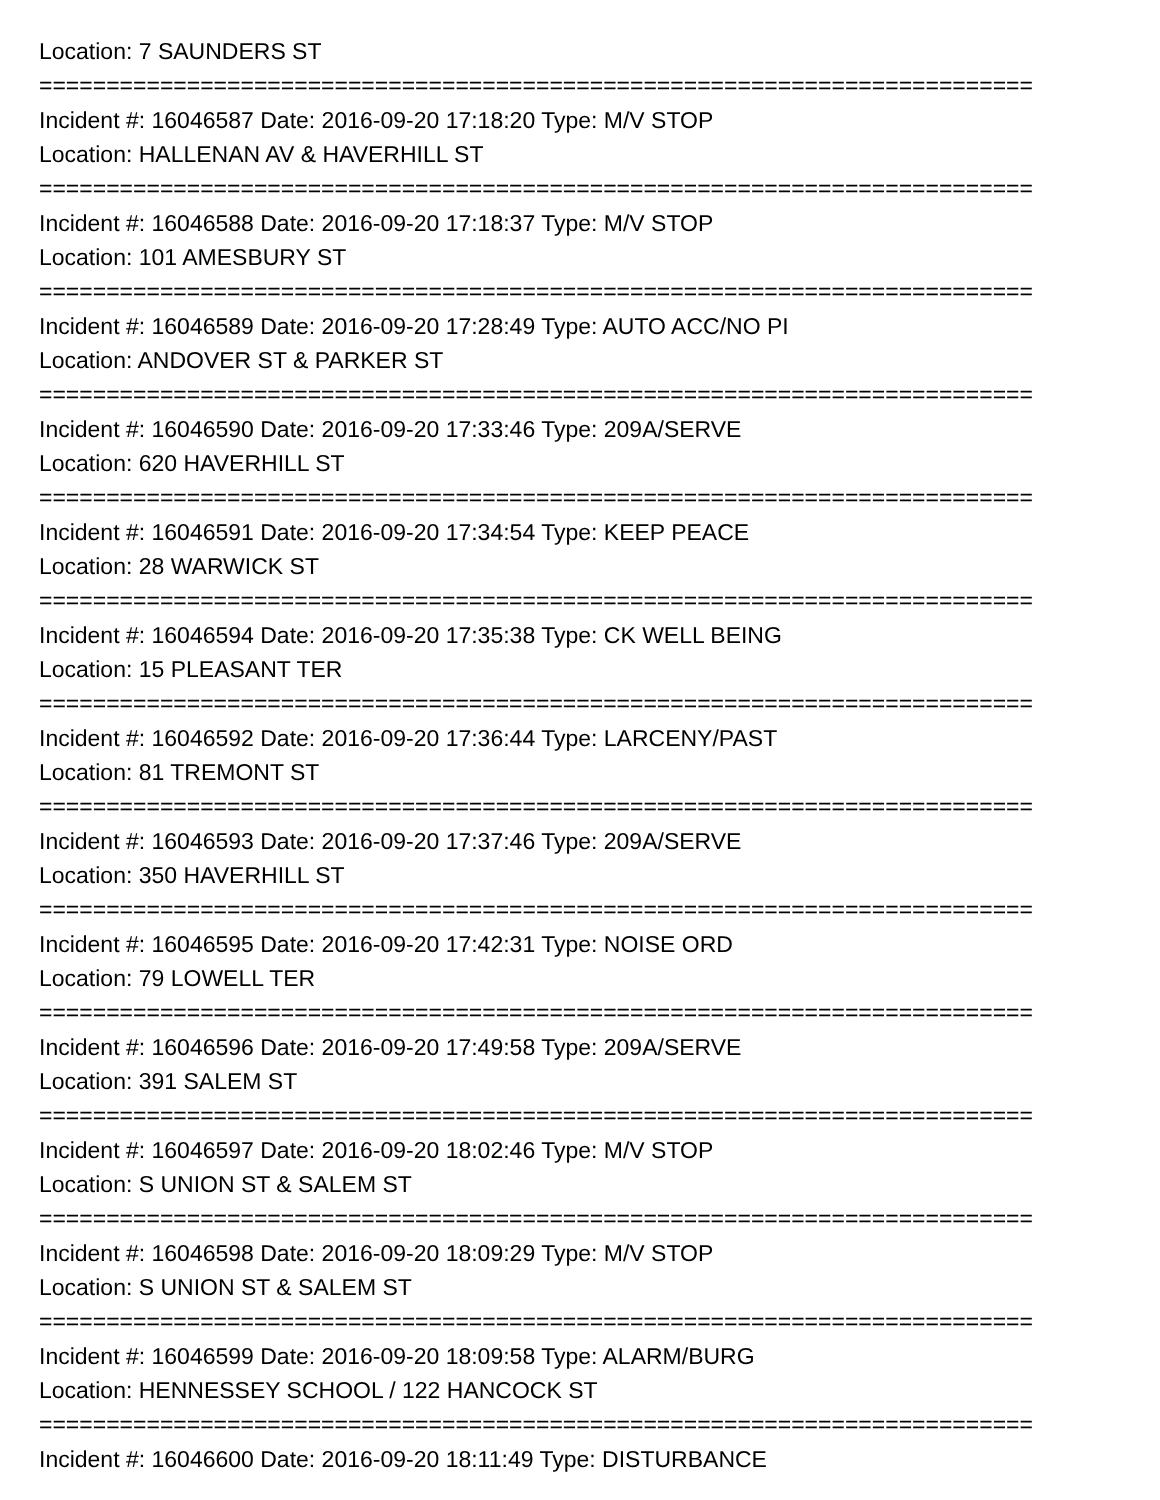Location: 7 SAUNDERS ST
==========================================================================
Incident #: 16046587 Date: 2016-09-20 17:18:20 Type: M/V STOP
Location: HALLENAN AV & HAVERHILL ST
==========================================================================
Incident #: 16046588 Date: 2016-09-20 17:18:37 Type: M/V STOP
Location: 101 AMESBURY ST
==========================================================================
Incident #: 16046589 Date: 2016-09-20 17:28:49 Type: AUTO ACC/NO PI
Location: ANDOVER ST & PARKER ST
==========================================================================
Incident #: 16046590 Date: 2016-09-20 17:33:46 Type: 209A/SERVE
Location: 620 HAVERHILL ST
==========================================================================
Incident #: 16046591 Date: 2016-09-20 17:34:54 Type: KEEP PEACE
Location: 28 WARWICK ST
==========================================================================
Incident #: 16046594 Date: 2016-09-20 17:35:38 Type: CK WELL BEING
Location: 15 PLEASANT TER
==========================================================================
Incident #: 16046592 Date: 2016-09-20 17:36:44 Type: LARCENY/PAST
Location: 81 TREMONT ST
==========================================================================
Incident #: 16046593 Date: 2016-09-20 17:37:46 Type: 209A/SERVE
Location: 350 HAVERHILL ST
==========================================================================
Incident #: 16046595 Date: 2016-09-20 17:42:31 Type: NOISE ORD
Location: 79 LOWELL TER
==========================================================================
Incident #: 16046596 Date: 2016-09-20 17:49:58 Type: 209A/SERVE
Location: 391 SALEM ST
==========================================================================
Incident #: 16046597 Date: 2016-09-20 18:02:46 Type: M/V STOP
Location: S UNION ST & SALEM ST
==========================================================================
Incident #: 16046598 Date: 2016-09-20 18:09:29 Type: M/V STOP
Location: S UNION ST & SALEM ST
==========================================================================
Incident #: 16046599 Date: 2016-09-20 18:09:58 Type: ALARM/BURG
Location: HENNESSEY SCHOOL / 122 HANCOCK ST
==========================================================================
Incident #: 16046600 Date: 2016-09-20 18:11:49 Type: DISTURBANCE